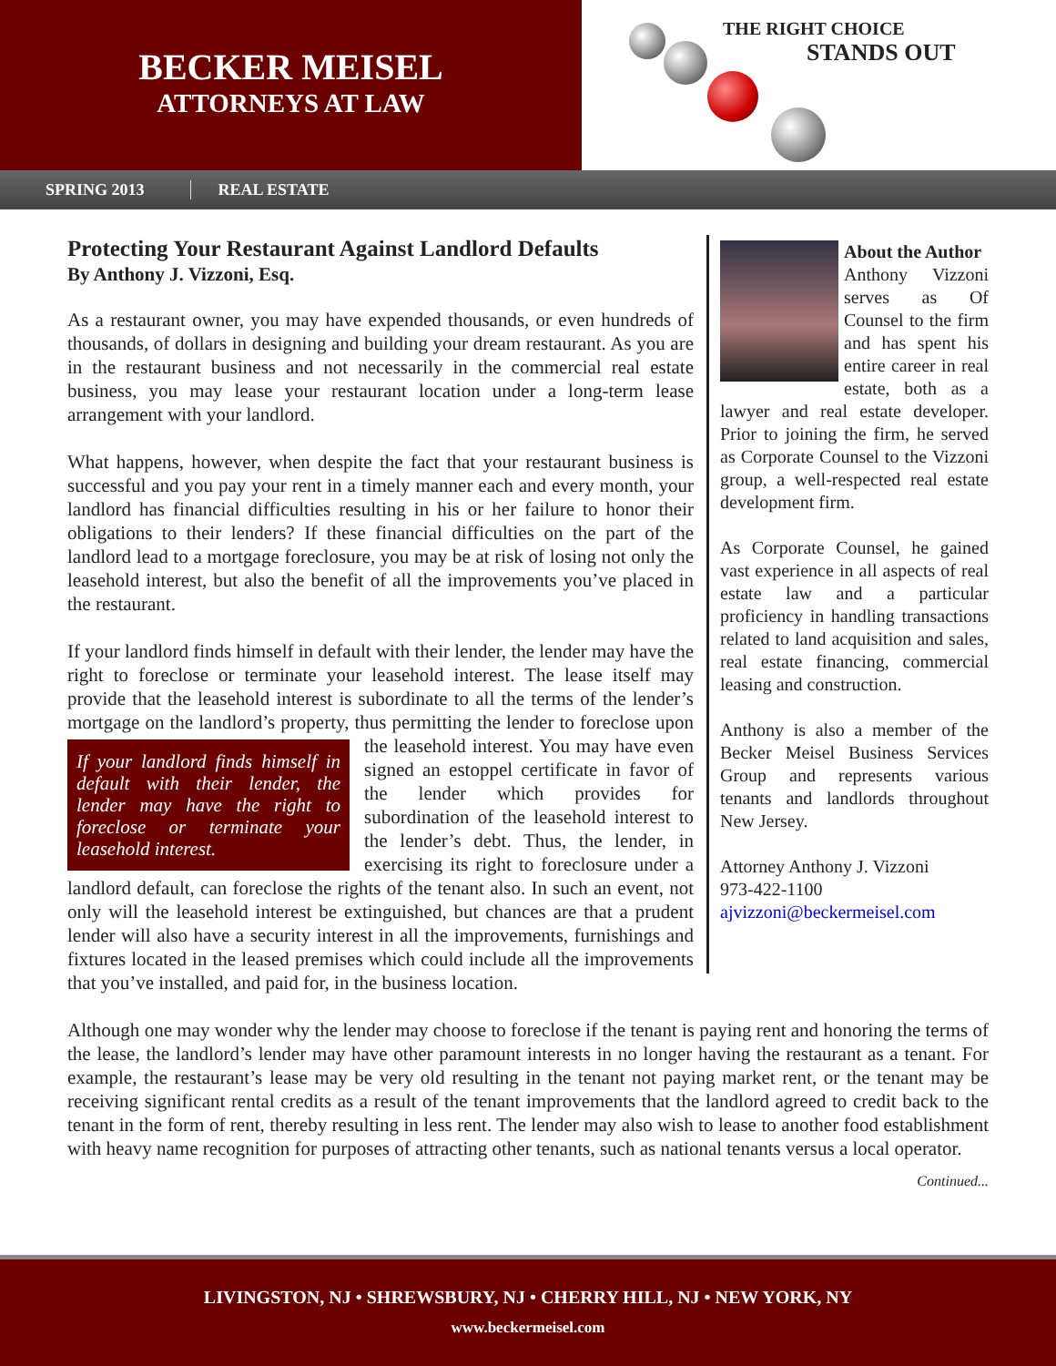BECKER MEISEL
ATTORNEYS AT LAW
THE RIGHT CHOICE
STANDS OUT
SPRING 2013 REAL ESTATE
Protecting Your Restaurant Against Landlord Defaults
By Anthony J. Vizzoni, Esq.
As a restaurant owner, you may have expended thousands, or even hundreds of thousands, of dollars in designing and building your dream restaurant. As you are in the restaurant business and not necessarily in the commercial real estate business, you may lease your restaurant location under a long-term lease arrangement with your landlord.
What happens, however, when despite the fact that your restaurant business is successful and you pay your rent in a timely manner each and every month, your landlord has financial difficulties resulting in his or her failure to honor their obligations to their lenders? If these financial difficulties on the part of the landlord lead to a mortgage foreclosure, you may be at risk of losing not only the leasehold interest, but also the benefit of all the improvements you’ve placed in the restaurant.
If your landlord finds himself in default with their lender, the lender may have the right to foreclose or terminate your leasehold interest. The lease itself may provide that the leasehold interest is subordinate to all the terms of the lender’s mortgage on the landlord’s property, thus permitting the If your landlord finds himself in default with their lender, the lender may have the right to foreclose or terminate your leasehold interest. lender to foreclose upon the leasehold interest. You may have even signed an estoppel certificate in favor of the lender which provides for subordination of the leasehold interest to the lender’s debt. Thus, the lender, in exercising its right to foreclosure under a landlord default, can foreclose the rights of the tenant also. In such an event, not only will the leasehold interest be extinguished, but chances are that a prudent lender will also have a security interest in all the improvements, furnishings and fixtures located in the leased premises which could include all the improvements that you’ve installed, and paid for, in the business location.
About the Author
Anthony Vizzoni serves as Of Counsel to the firm and has spent his entire career in real estate, both as a lawyer and real estate developer. Prior to joining the firm, he served as Corporate Counsel to the Vizzoni group, a well-respected real estate development firm.
As Corporate Counsel, he gained vast experience in all aspects of real estate law and a particular proficiency in handling transactions related to land acquisition and sales, real estate financing, commercial leasing and construction.
Anthony is also a member of the Becker Meisel Business Services Group and represents various tenants and landlords throughout New Jersey.
Attorney Anthony J. Vizzoni
973-422-1100
ajvizzoni@beckermeisel.com
Although one may wonder why the lender may choose to foreclose if the tenant is paying rent and honoring the terms of the lease, the landlord’s lender may have other paramount interests in no longer having the restaurant as a tenant. For example, the restaurant’s lease may be very old resulting in the tenant not paying market rent, or the tenant may be receiving significant rental credits as a result of the tenant improvements that the landlord agreed to credit back to the tenant in the form of rent, thereby resulting in less rent. The lender may also wish to lease to another food establishment with heavy name recognition for purposes of attracting other tenants, such as national tenants versus a local operator.
Continued...
LIVINGSTON, NJ • SHREWSBURY, NJ • CHERRY HILL, NJ • NEW YORK, NY
www.beckermeisel.com